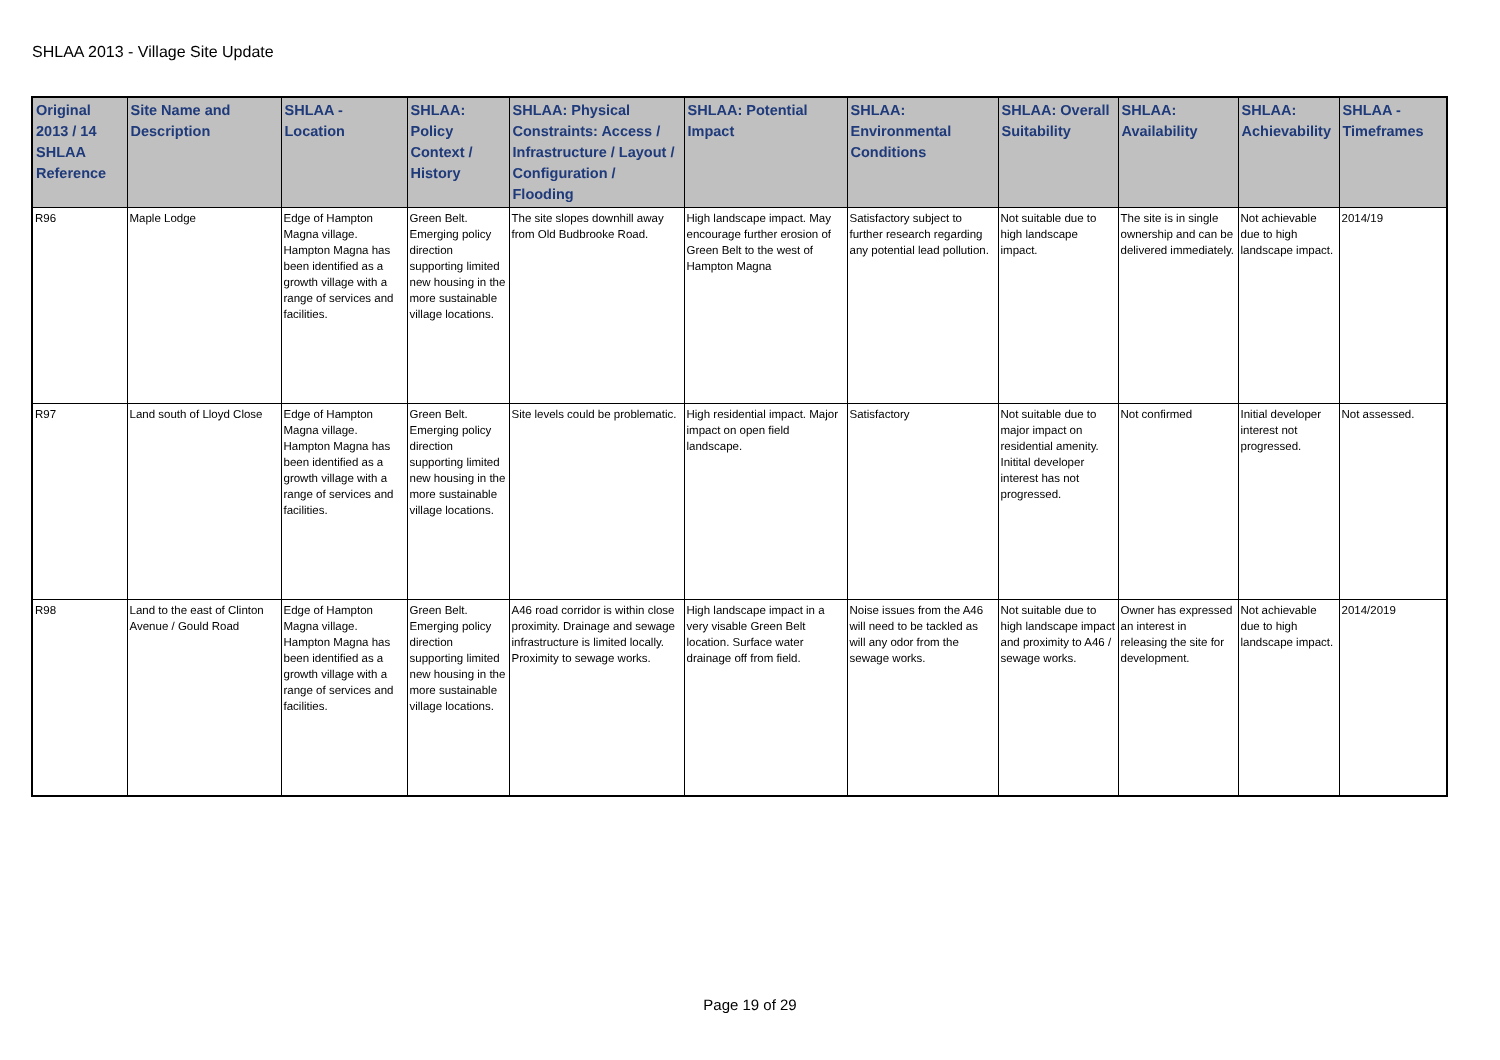SHLAA 2013 - Village Site Update
| Original 2013 / 14 SHLAA Reference | Site Name and Description | SHLAA - Location | SHLAA: Policy Context / History | SHLAA: Physical Constraints: Access / Infrastructure / Layout / Configuration / Flooding | SHLAA: Potential Impact | SHLAA: Environmental Conditions | SHLAA: Overall Suitability | SHLAA: Availability | SHLAA: Achievability | SHLAA - Timeframes |
| --- | --- | --- | --- | --- | --- | --- | --- | --- | --- | --- |
| R96 | Maple Lodge | Edge of Hampton Magna village. Hampton Magna has been identified as a growth village with a range of services and facilities. | Green Belt. Emerging policy direction supporting limited new housing in the more sustainable village locations. | The site slopes downhill away from Old Budbrooke Road. | High landscape impact. May encourage further erosion of Green Belt to the west of Hampton Magna | Satisfactory subject to further research regarding any potential lead pollution. | Not suitable due to high landscape impact. | The site is in single ownership and can be delivered immediately. | Not achievable due to high landscape impact. | 2014/19 |
| R97 | Land south of Lloyd Close | Edge of Hampton Magna village. Hampton Magna has been identified as a growth village with a range of services and facilities. | Green Belt. Emerging policy direction supporting limited new housing in the more sustainable village locations. | Site levels could be problematic. | High residential impact. Major impact on open field landscape. | Satisfactory | Not suitable due to major impact on residential amenity. Initital developer interest has not progressed. | Not confirmed | Initial developer interest not progressed. | Not assessed. |
| R98 | Land to the east of Clinton Avenue / Gould Road | Edge of Hampton Magna village. Hampton Magna has been identified as a growth village with a range of services and facilities. | Green Belt. Emerging policy direction supporting limited new housing in the more sustainable village locations. | A46 road corridor is within close proximity. Drainage and sewage infrastructure is limited locally. Proximity to sewage works. | High landscape impact in a very visable Green Belt location. Surface water drainage off from field. | Noise issues from the A46 will need to be tackled as will any odor from the sewage works. | Not suitable due to high landscape impact and proximity to A46 / sewage works. | Owner has expressed an interest in releasing the site for development. | Not achievable due to high landscape impact. | 2014/2019 |
Page 19 of 29